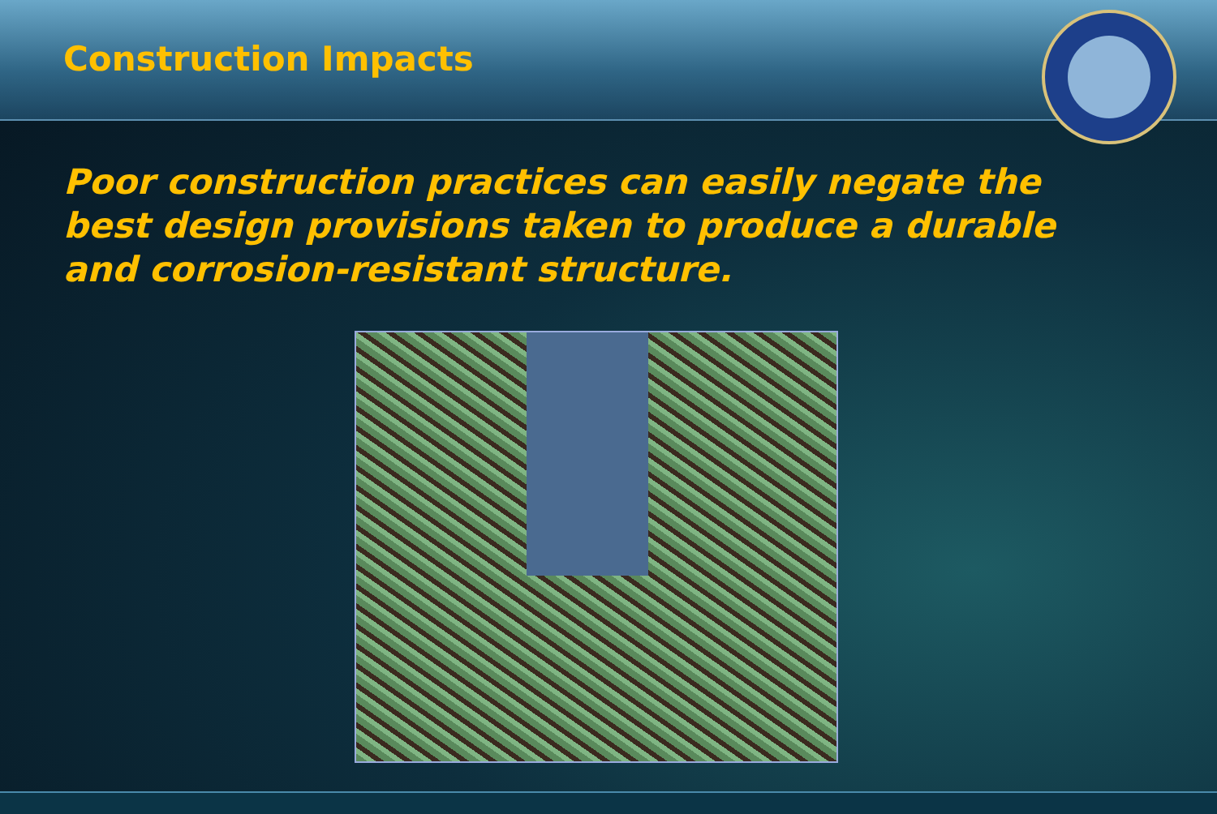Construction Impacts
Poor construction practices can easily negate the best design provisions taken to produce a durable and corrosion-resistant structure.